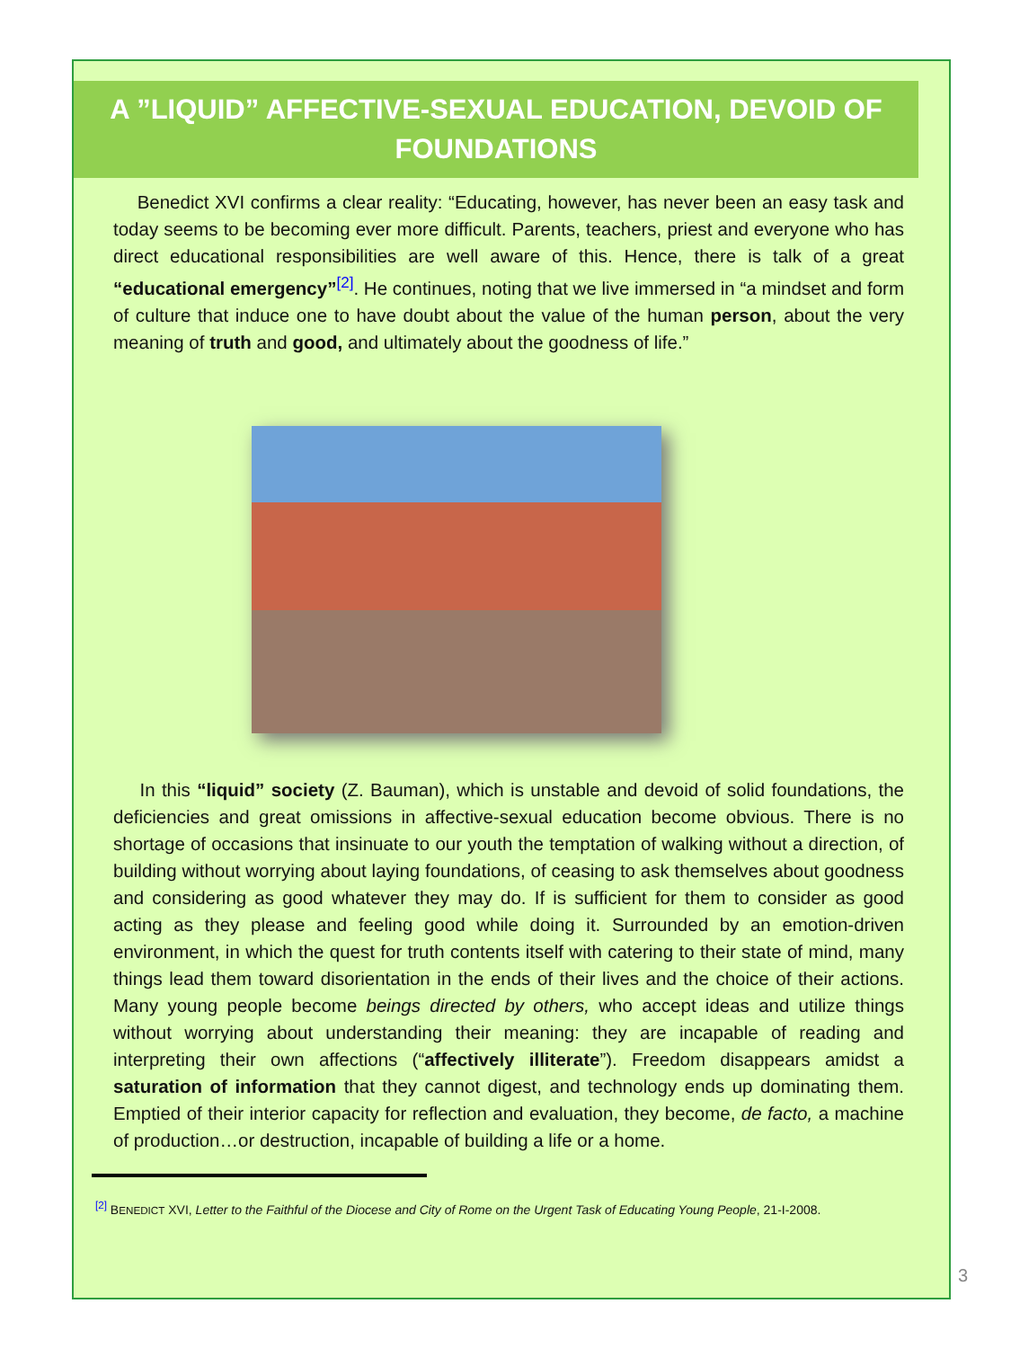A ”LIQUID” AFFECTIVE-SEXUAL EDUCATION, DEVOID OF FOUNDATIONS
Benedict XVI confirms a clear reality: “Educating, however, has never been an easy task and today seems to be becoming ever more difficult. Parents, teachers, priest and everyone who has direct educational responsibilities are well aware of this. Hence, there is talk of a great “educational emergency”<sup>[2]</sup>. He continues, noting that we live immersed in “a mindset and form of culture that induce one to have doubt about the value of the human person, about the very meaning of truth and good, and ultimately about the goodness of life.”
In this “liquid” society (Z. Bauman), which is unstable and devoid of solid foundations, the deficiencies and great omissions in affective-sexual education become obvious. There is no shortage of occasions that insinuate to our youth the temptation of walking without a direction, of building without worrying about laying foundations, of ceasing to ask themselves about goodness and considering as good whatever they may do. If is sufficient for them to consider as good acting as they please and feeling good while doing it. Surrounded by an emotion-driven environment, in which the quest for truth contents itself with catering to their state of mind, many things lead them toward disorientation in the ends of their lives and the choice of their actions. Many young people become beings directed by others, who accept ideas and utilize things without worrying about understanding their meaning: they are incapable of reading and interpreting their own affections (“affectively illiterate”). Freedom disappears amidst a saturation of information that they cannot digest, and technology ends up dominating them. Emptied of their interior capacity for reflection and evaluation, they become, de facto, a machine of production…or destruction, incapable of building a life or a home.
<sup>[2]</sup> BENEDICT XVI, Letter to the Faithful of the Diocese and City of Rome on the Urgent Task of Educating Young People, 21-I-2008.
3